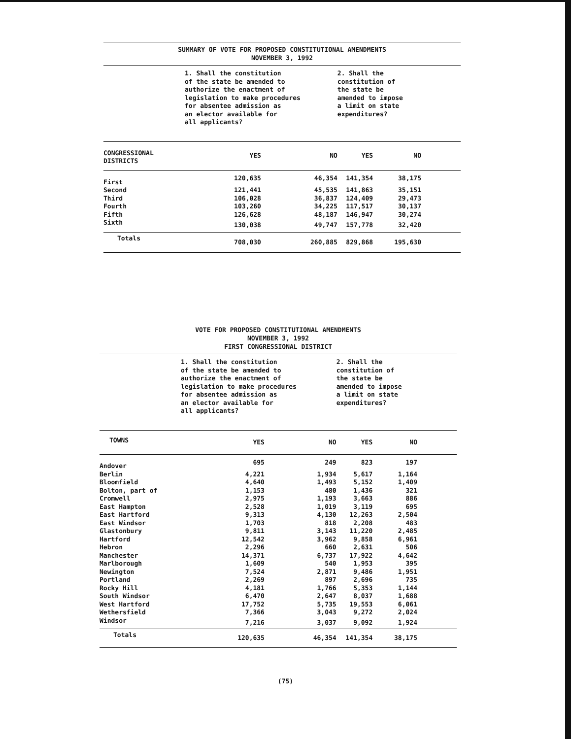SUMMARY OF VOTE FOR PROPOSED CONSTITUTIONAL AMENDMENTS
NOVEMBER 3, 1992
| | 1. Shall the constitution of the state be amended to authorize the enactment of legislation to make procedures for absentee admission as an elector available for all applicants? | | 2. Shall the constitution of the state be amended to impose a limit on state expenditures? | |
| CONGRESSIONAL DISTRICTS | YES | NO | YES | NO |
| First | 120,635 | 46,354 | 141,354 | 38,175 |
| Second | 121,441 | 45,535 | 141,863 | 35,151 |
| Third | 106,028 | 36,837 | 124,409 | 29,473 |
| Fourth | 103,260 | 34,225 | 117,517 | 30,137 |
| Fifth | 126,628 | 48,187 | 146,947 | 30,274 |
| Sixth | 130,038 | 49,747 | 157,778 | 32,420 |
| Totals | 708,030 | 260,885 | 829,868 | 195,630 |
VOTE FOR PROPOSED CONSTITUTIONAL AMENDMENTS
NOVEMBER 3, 1992
FIRST CONGRESSIONAL DISTRICT
| | 1. Shall the constitution of the state be amended to authorize the enactment of legislation to make procedures for absentee admission as an elector available for all applicants? | | 2. Shall the constitution of the state be amended to impose a limit on state expenditures? | |
| TOWNS | YES | NO | YES | NO |
| Andover | 695 | 249 | 823 | 197 |
| Berlin | 4,221 | 1,934 | 5,617 | 1,164 |
| Bloomfield | 4,640 | 1,493 | 5,152 | 1,409 |
| Bolton, part of | 1,153 | 480 | 1,436 | 321 |
| Cromwell | 2,975 | 1,193 | 3,663 | 886 |
| East Hampton | 2,528 | 1,019 | 3,119 | 695 |
| East Hartford | 9,313 | 4,130 | 12,263 | 2,504 |
| East Windsor | 1,703 | 818 | 2,208 | 483 |
| Glastonbury | 9,811 | 3,143 | 11,220 | 2,485 |
| Hartford | 12,542 | 3,962 | 9,858 | 6,961 |
| Hebron | 2,296 | 660 | 2,631 | 506 |
| Manchester | 14,371 | 6,737 | 17,922 | 4,642 |
| Marlborough | 1,609 | 540 | 1,953 | 395 |
| Newington | 7,524 | 2,871 | 9,486 | 1,951 |
| Portland | 2,269 | 897 | 2,696 | 735 |
| Rocky Hill | 4,181 | 1,766 | 5,353 | 1,144 |
| South Windsor | 6,470 | 2,647 | 8,037 | 1,688 |
| West Hartford | 17,752 | 5,735 | 19,553 | 6,061 |
| Wethersfield | 7,366 | 3,043 | 9,272 | 2,024 |
| Windsor | 7,216 | 3,037 | 9,092 | 1,924 |
| Totals | 120,635 | 46,354 | 141,354 | 38,175 |
(75)